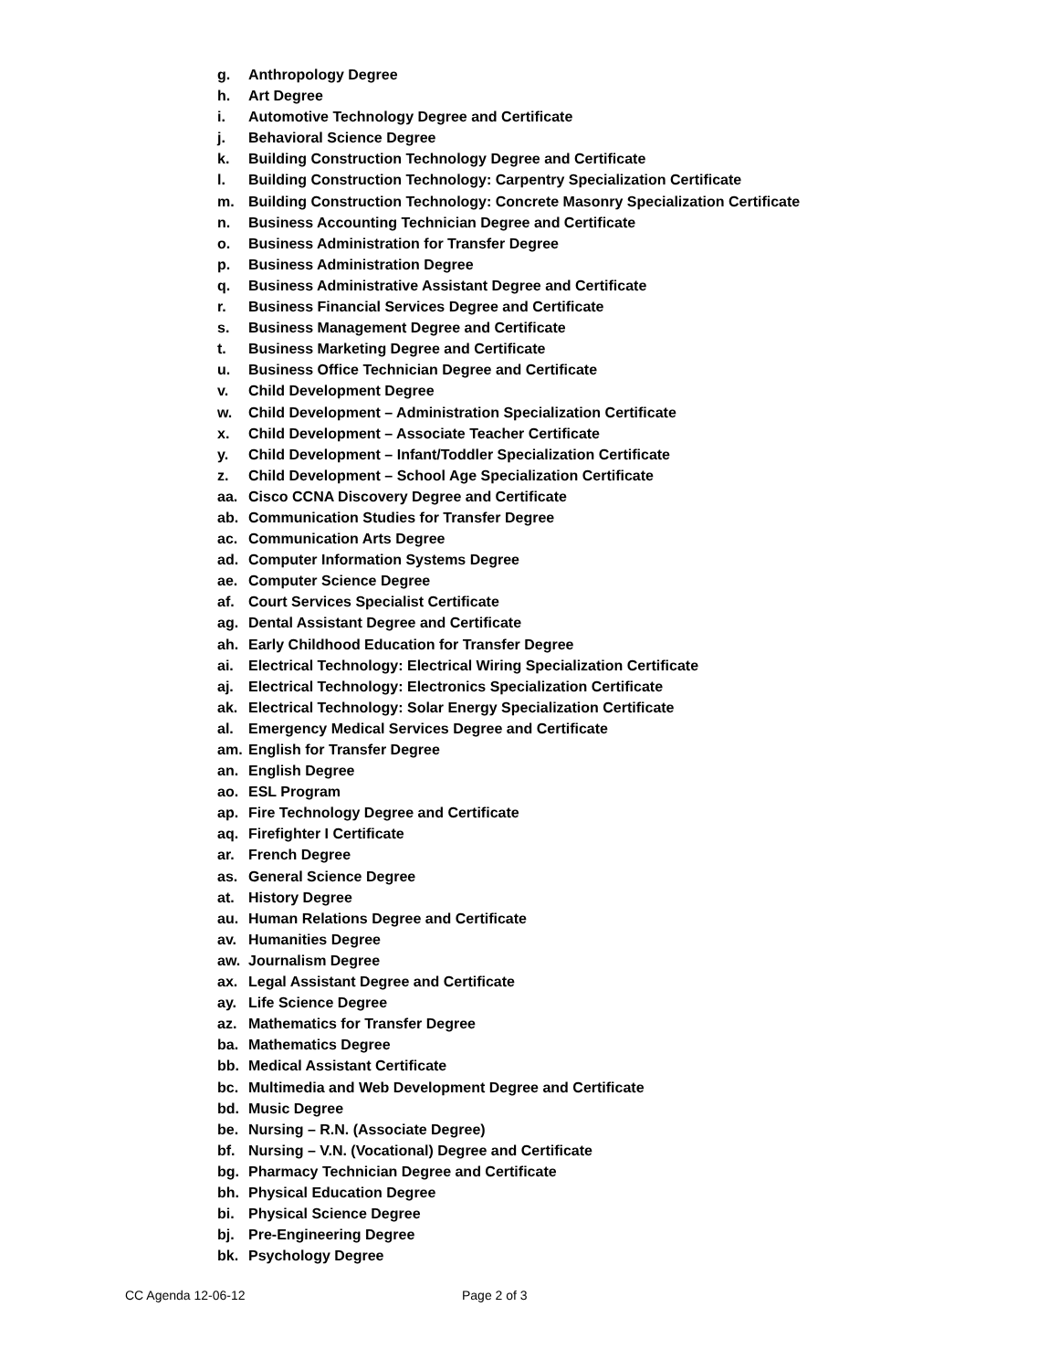g. Anthropology Degree
h. Art Degree
i. Automotive Technology Degree and Certificate
j. Behavioral Science Degree
k. Building Construction Technology Degree and Certificate
l. Building Construction Technology: Carpentry Specialization Certificate
m. Building Construction Technology: Concrete Masonry Specialization Certificate
n. Business Accounting Technician Degree and Certificate
o. Business Administration for Transfer Degree
p. Business Administration Degree
q. Business Administrative Assistant Degree and Certificate
r. Business Financial Services Degree and Certificate
s. Business Management Degree and Certificate
t. Business Marketing Degree and Certificate
u. Business Office Technician Degree and Certificate
v. Child Development Degree
w. Child Development – Administration Specialization Certificate
x. Child Development – Associate Teacher Certificate
y. Child Development – Infant/Toddler Specialization Certificate
z. Child Development – School Age Specialization Certificate
aa. Cisco CCNA Discovery Degree and Certificate
ab. Communication Studies for Transfer Degree
ac. Communication Arts Degree
ad. Computer Information Systems Degree
ae. Computer Science Degree
af. Court Services Specialist Certificate
ag. Dental Assistant Degree and Certificate
ah. Early Childhood Education for Transfer Degree
ai. Electrical Technology: Electrical Wiring Specialization Certificate
aj. Electrical Technology: Electronics Specialization Certificate
ak. Electrical Technology: Solar Energy Specialization Certificate
al. Emergency Medical Services Degree and Certificate
am. English for Transfer Degree
an. English Degree
ao. ESL Program
ap. Fire Technology Degree and Certificate
aq. Firefighter I Certificate
ar. French Degree
as. General Science Degree
at. History Degree
au. Human Relations Degree and Certificate
av. Humanities Degree
aw. Journalism Degree
ax. Legal Assistant Degree and Certificate
ay. Life Science Degree
az. Mathematics for Transfer Degree
ba. Mathematics Degree
bb. Medical Assistant Certificate
bc. Multimedia and Web Development Degree and Certificate
bd. Music Degree
be. Nursing – R.N. (Associate Degree)
bf. Nursing – V.N. (Vocational) Degree and Certificate
bg. Pharmacy Technician Degree and Certificate
bh. Physical Education Degree
bi. Physical Science Degree
bj. Pre-Engineering Degree
bk. Psychology Degree
CC Agenda 12-06-12 Page 2 of 3